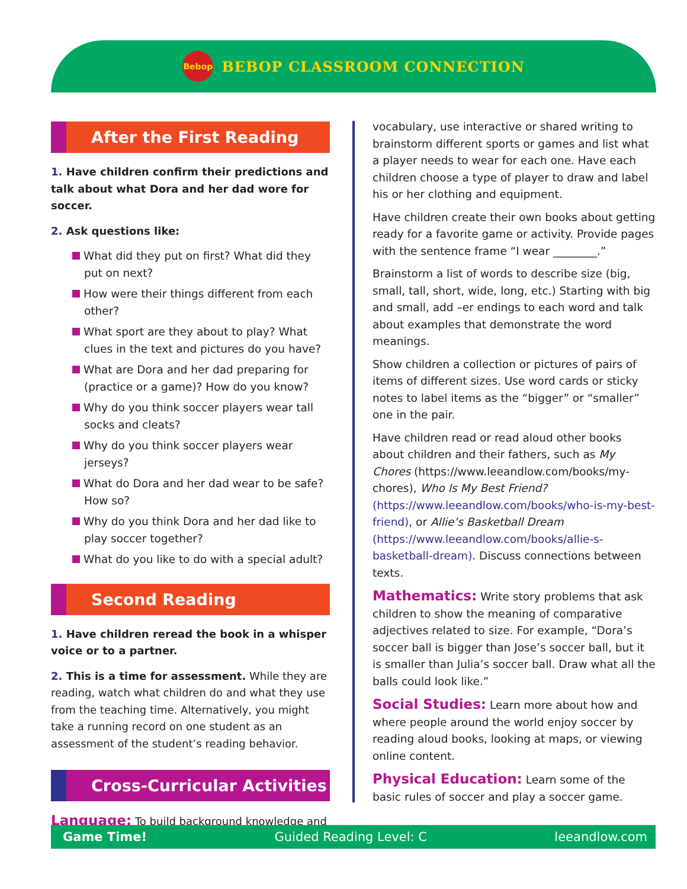Bebop
BEBOP CLASSROOM CONNECTION
After the First Reading
1. Have children confirm their predictions and talk about what Dora and her dad wore for soccer.
2. Ask questions like:
What did they put on first? What did they put on next?
How were their things different from each other?
What sport are they about to play? What clues in the text and pictures do you have?
What are Dora and her dad preparing for (practice or a game)? How do you know?
Why do you think soccer players wear tall socks and cleats?
Why do you think soccer players wear jerseys?
What do Dora and her dad wear to be safe? How so?
Why do you think Dora and her dad like to play soccer together?
What do you like to do with a special adult?
Second Reading
1. Have children reread the book in a whisper voice or to a partner.
2. This is a time for assessment. While they are reading, watch what children do and what they use from the teaching time. Alternatively, you might take a running record on one student as an assessment of the student’s reading behavior.
Cross-Curricular Activities
Language: To build background knowledge and
vocabulary, use interactive or shared writing to brainstorm different sports or games and list what a player needs to wear for each one. Have each children choose a type of player to draw and label his or her clothing and equipment.
Have children create their own books about getting ready for a favorite game or activity. Provide pages with the sentence frame “I wear ________.”
Brainstorm a list of words to describe size (big, small, tall, short, wide, long, etc.) Starting with big and small, add –er endings to each word and talk about examples that demonstrate the word meanings.
Show children a collection or pictures of pairs of items of different sizes. Use word cards or sticky notes to label items as the “bigger” or “smaller” one in the pair.
Have children read or read aloud other books about children and their fathers, such as My Chores (https://www.leeandlow.com/books/my-chores), Who Is My Best Friend? (https://www.leeandlow.com/books/who-is-my-best-friend), or Allie’s Basketball Dream (https://www.leeandlow.com/books/allie-s-basketball-dream). Discuss connections between texts.
Mathematics: Write story problems that ask children to show the meaning of comparative adjectives related to size. For example, “Dora’s soccer ball is bigger than Jose’s soccer ball, but it is smaller than Julia’s soccer ball. Draw what all the balls could look like.”
Social Studies: Learn more about how and where people around the world enjoy soccer by reading aloud books, looking at maps, or viewing online content.
Physical Education: Learn some of the basic rules of soccer and play a soccer game.
Game Time! Guided Reading Level: C leeandlow.com